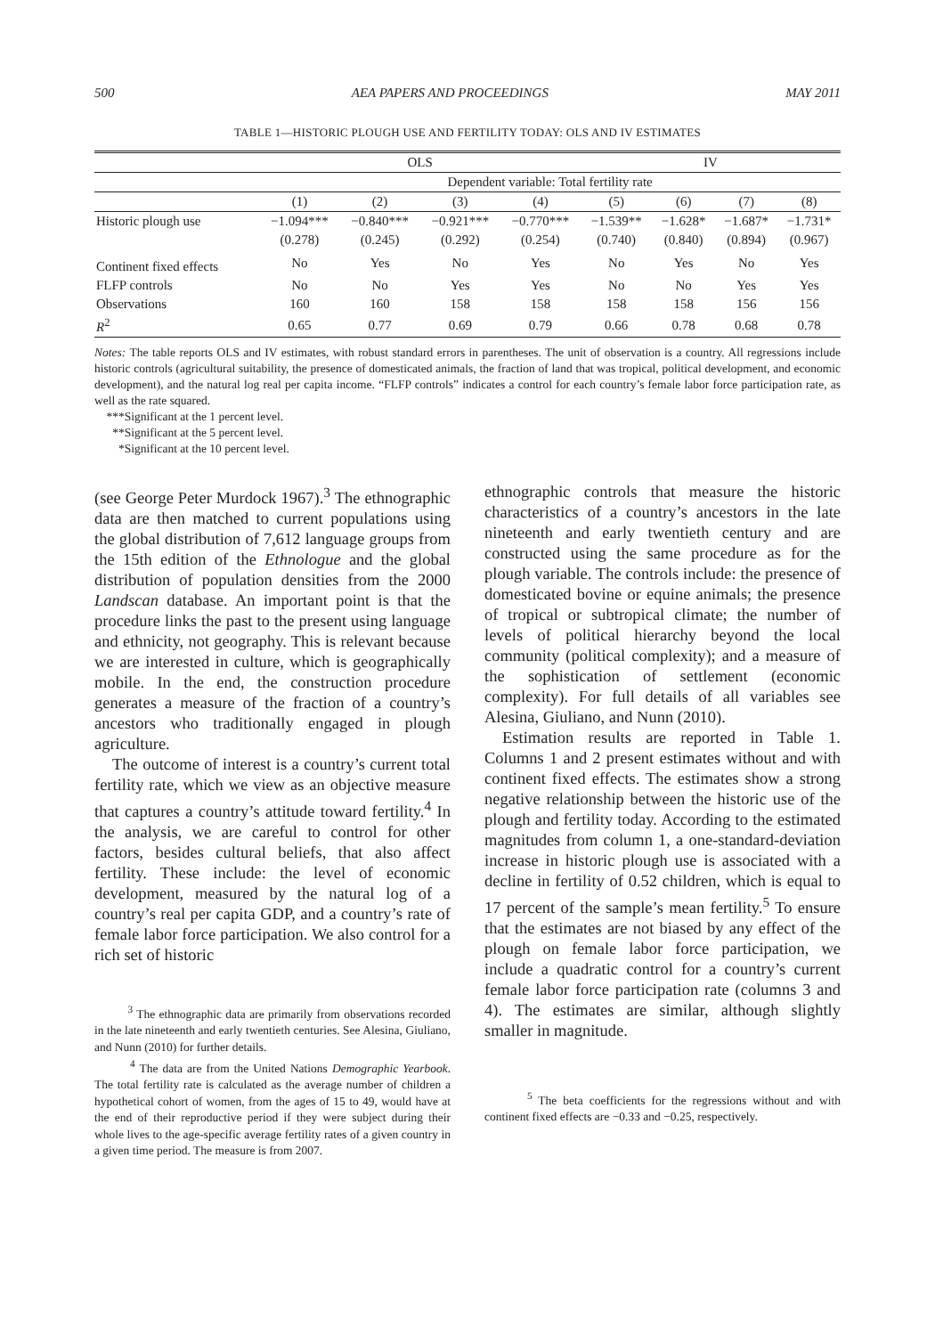500 AEA PAPERS AND PROCEEDINGS MAY 2011
TABLE 1—HISTORIC PLOUGH USE AND FERTILITY TODAY: OLS AND IV ESTIMATES
| | OLS | | | | IV | | | |
| --- | --- | --- | --- | --- | --- | --- | --- | --- |
| | Dependent variable: Total fertility rate | | | | | | | |
| | (1) | (2) | (3) | (4) | (5) | (6) | (7) | (8) |
| Historic plough use | −1.094*** | −0.840*** | −0.921*** | −0.770*** | −1.539** | −1.628* | −1.687* | −1.731* |
| | (0.278) | (0.245) | (0.292) | (0.254) | (0.740) | (0.840) | (0.894) | (0.967) |
| Continent fixed effects | No | Yes | No | Yes | No | Yes | No | Yes |
| FLFP controls | No | No | Yes | Yes | No | No | Yes | Yes |
| Observations | 160 | 160 | 158 | 158 | 158 | 158 | 156 | 156 |
| R<sup>2</sup> | 0.65 | 0.77 | 0.69 | 0.79 | 0.66 | 0.78 | 0.68 | 0.78 |
Notes: The table reports OLS and IV estimates, with robust standard errors in parentheses. The unit of observation is a country. All regressions include historic controls (agricultural suitability, the presence of domesticated animals, the fraction of land that was tropical, political development, and economic development), and the natural log real per capita income. “FLFP controls” indicates a control for each country’s female labor force participation rate, as well as the rate squared.
***Significant at the 1 percent level.
**Significant at the 5 percent level.
*Significant at the 10 percent level.
(see George Peter Murdock 1967).<sup>3</sup> The ethnographic data are then matched to current populations using the global distribution of 7,612 language groups from the 15th edition of the Ethnologue and the global distribution of population densities from the 2000 Landscan database. An important point is that the procedure links the past to the present using language and ethnicity, not geography. This is relevant because we are interested in culture, which is geographically mobile. In the end, the construction procedure generates a measure of the fraction of a country’s ancestors who traditionally engaged in plough agriculture.
The outcome of interest is a country’s current total fertility rate, which we view as an objective measure that captures a country’s attitude toward fertility.<sup>4</sup> In the analysis, we are careful to control for other factors, besides cultural beliefs, that also affect fertility. These include: the level of economic development, measured by the natural log of a country’s real per capita GDP, and a country’s rate of female labor force participation. We also control for a rich set of historic
<sup>3</sup> The ethnographic data are primarily from observations recorded in the late nineteenth and early twentieth centuries. See Alesina, Giuliano, and Nunn (2010) for further details.
<sup>4</sup> The data are from the United Nations Demographic Yearbook. The total fertility rate is calculated as the average number of children a hypothetical cohort of women, from the ages of 15 to 49, would have at the end of their reproductive period if they were subject during their whole lives to the age-specific average fertility rates of a given country in a given time period. The measure is from 2007.
ethnographic controls that measure the historic characteristics of a country’s ancestors in the late nineteenth and early twentieth century and are constructed using the same procedure as for the plough variable. The controls include: the presence of domesticated bovine or equine animals; the presence of tropical or subtropical climate; the number of levels of political hierarchy beyond the local community (political complexity); and a measure of the sophistication of settlement (economic complexity). For full details of all variables see Alesina, Giuliano, and Nunn (2010).
Estimation results are reported in Table 1. Columns 1 and 2 present estimates without and with continent fixed effects. The estimates show a strong negative relationship between the historic use of the plough and fertility today. According to the estimated magnitudes from column 1, a one-standard-deviation increase in historic plough use is associated with a decline in fertility of 0.52 children, which is equal to 17 percent of the sample’s mean fertility.<sup>5</sup> To ensure that the estimates are not biased by any effect of the plough on female labor force participation, we include a quadratic control for a country’s current female labor force participation rate (columns 3 and 4). The estimates are similar, although slightly smaller in magnitude.
<sup>5</sup> The beta coefficients for the regressions without and with continent fixed effects are −0.33 and −0.25, respectively.